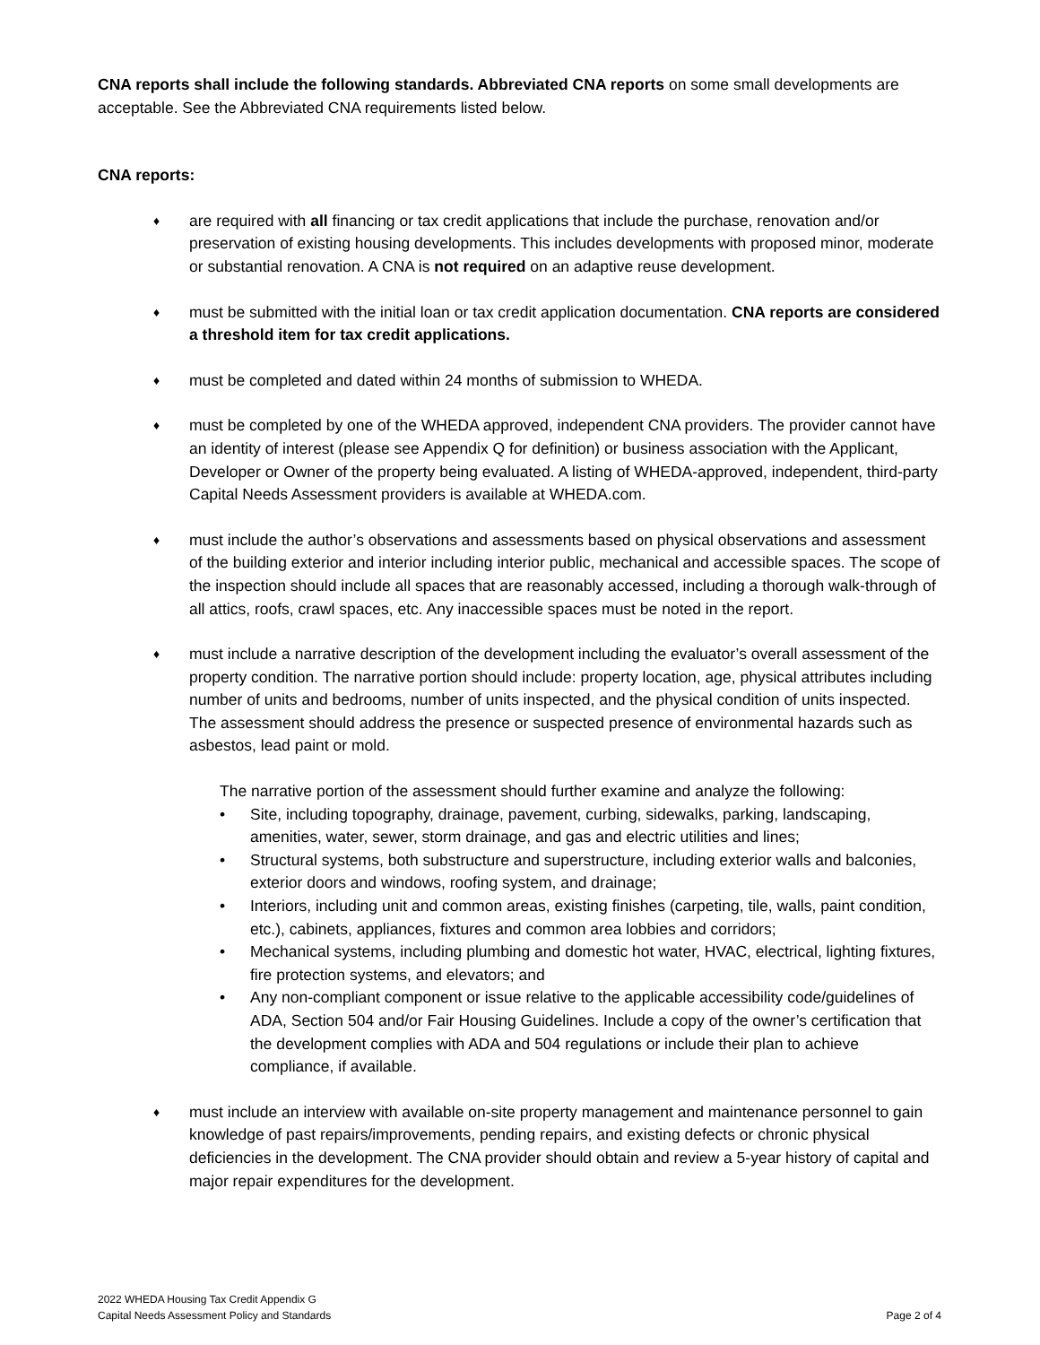CNA reports shall include the following standards. Abbreviated CNA reports on some small developments are acceptable. See the Abbreviated CNA requirements listed below.
CNA reports:
♦
are required with all financing or tax credit applications that include the purchase, renovation and/or preservation of existing housing developments. This includes developments with proposed minor, moderate or substantial renovation. A CNA is not required on an adaptive reuse development.
♦
must be submitted with the initial loan or tax credit application documentation. CNA reports are considered a threshold item for tax credit applications.
♦
must be completed and dated within 24 months of submission to WHEDA.
♦
must be completed by one of the WHEDA approved, independent CNA providers. The provider cannot have an identity of interest (please see Appendix Q for definition) or business association with the Applicant, Developer or Owner of the property being evaluated. A listing of WHEDA-approved, independent, third-party Capital Needs Assessment providers is available at WHEDA.com.
♦
must include the author’s observations and assessments based on physical observations and assessment of the building exterior and interior including interior public, mechanical and accessible spaces. The scope of the inspection should include all spaces that are reasonably accessed, including a thorough walk-through of all attics, roofs, crawl spaces, etc. Any inaccessible spaces must be noted in the report.
♦
must include a narrative description of the development including the evaluator’s overall assessment of the property condition. The narrative portion should include: property location, age, physical attributes including number of units and bedrooms, number of units inspected, and the physical condition of units inspected. The assessment should address the presence or suspected presence of environmental hazards such as asbestos, lead paint or mold.
The narrative portion of the assessment should further examine and analyze the following:
• Site, including topography, drainage, pavement, curbing, sidewalks, parking, landscaping, amenities, water, sewer, storm drainage, and gas and electric utilities and lines;
• Structural systems, both substructure and superstructure, including exterior walls and balconies, exterior doors and windows, roofing system, and drainage;
• Interiors, including unit and common areas, existing finishes (carpeting, tile, walls, paint condition, etc.), cabinets, appliances, fixtures and common area lobbies and corridors;
• Mechanical systems, including plumbing and domestic hot water, HVAC, electrical, lighting fixtures, fire protection systems, and elevators; and
• Any non-compliant component or issue relative to the applicable accessibility code/guidelines of ADA, Section 504 and/or Fair Housing Guidelines. Include a copy of the owner’s certification that the development complies with ADA and 504 regulations or include their plan to achieve compliance, if available.
♦
must include an interview with available on-site property management and maintenance personnel to gain knowledge of past repairs/improvements, pending repairs, and existing defects or chronic physical deficiencies in the development. The CNA provider should obtain and review a 5-year history of capital and major repair expenditures for the development.
2022 WHEDA Housing Tax Credit Appendix G
Capital Needs Assessment Policy and Standards
Page 2 of 4